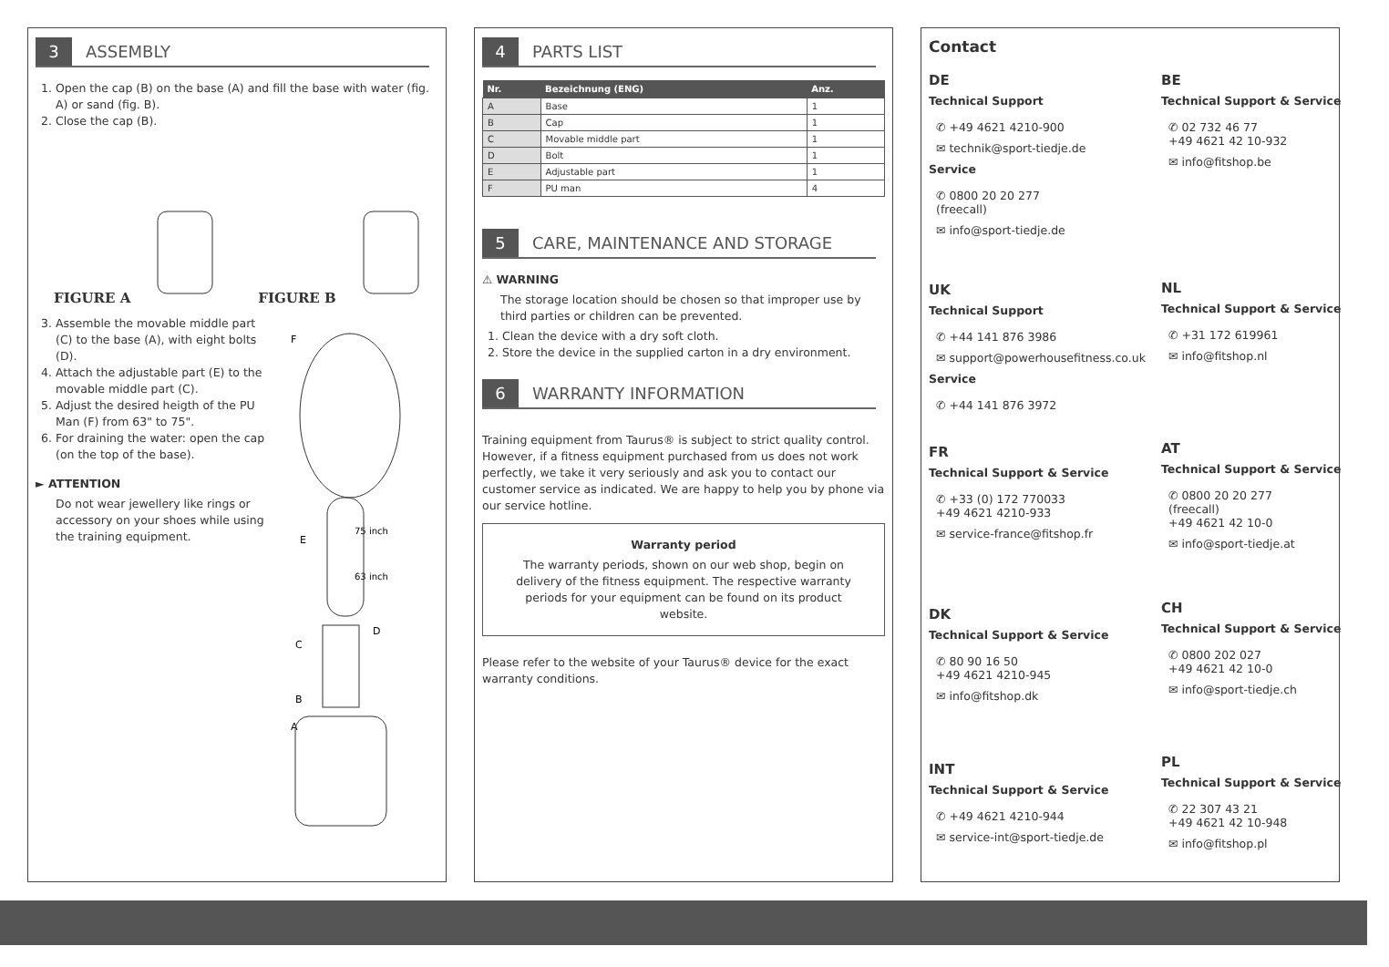3 ASSEMBLY
1. Open the cap (B) on the base (A) and fill the base with water (fig. A) or sand (fig. B).
2. Close the cap (B).
FIGURE A FIGURE B
3. Assemble the movable middle part (C) to the base (A), with eight bolts (D).
4. Attach the adjustable part (E) to the movable middle part (C).
5. Adjust the desired heigth of the PU Man (F) from 63" to 75".
6. For draining the water: open the cap (on the top of the base).
► ATTENTION
Do not wear jewellery like rings or accessory on your shoes while using the training equipment.
F
E
75 inch
63 inch
C
D
B
A
4 PARTS LIST
| Nr. | Bezeichnung (ENG) | Anz. |
| --- | --- | --- |
| A | Base | 1 |
| B | Cap | 1 |
| C | Movable middle part | 1 |
| D | Bolt | 1 |
| E | Adjustable part | 1 |
| F | PU man | 4 |
5 CARE, MAINTENANCE AND STORAGE
⚠ WARNING
The storage location should be chosen so that improper use by third parties or children can be prevented.
1. Clean the device with a dry soft cloth.
2. Store the device in the supplied carton in a dry environment.
6 WARRANTY INFORMATION
Training equipment from Taurus® is subject to strict quality control. However, if a fitness equipment purchased from us does not work perfectly, we take it very seriously and ask you to contact our customer service as indicated. We are happy to help you by phone via our service hotline.
Warranty period
The warranty periods, shown on our web shop, begin on delivery of the fitness equipment. The respective warranty periods for your equipment can be found on its product website.
Please refer to the website of your Taurus® device for the exact warranty conditions.
Contact
DE
Technical Support
✆ +49 4621 4210-900
✉ technik@sport-tiedje.de
Service
✆ 0800 20 20 277
(freecall)
✉ info@sport-tiedje.de
BE
Technical Support & Service
✆ 02 732 46 77
+49 4621 42 10-932
✉ info@fitshop.be
UK
Technical Support
✆ +44 141 876 3986
✉ support@powerhousefitness.co.uk
Service
✆ +44 141 876 3972
NL
Technical Support & Service
✆ +31 172 619961
✉ info@fitshop.nl
FR
Technical Support & Service
✆ +33 (0) 172 770033
+49 4621 4210-933
✉ service-france@fitshop.fr
AT
Technical Support & Service
✆ 0800 20 20 277
(freecall)
+49 4621 42 10-0
✉ info@sport-tiedje.at
DK
Technical Support & Service
✆ 80 90 16 50
+49 4621 4210-945
✉ info@fitshop.dk
CH
Technical Support & Service
✆ 0800 202 027
+49 4621 42 10-0
✉ info@sport-tiedje.ch
INT
Technical Support & Service
✆ +49 4621 4210-944
✉ service-int@sport-tiedje.de
PL
Technical Support & Service
✆ 22 307 43 21
+49 4621 42 10-948
✉ info@fitshop.pl